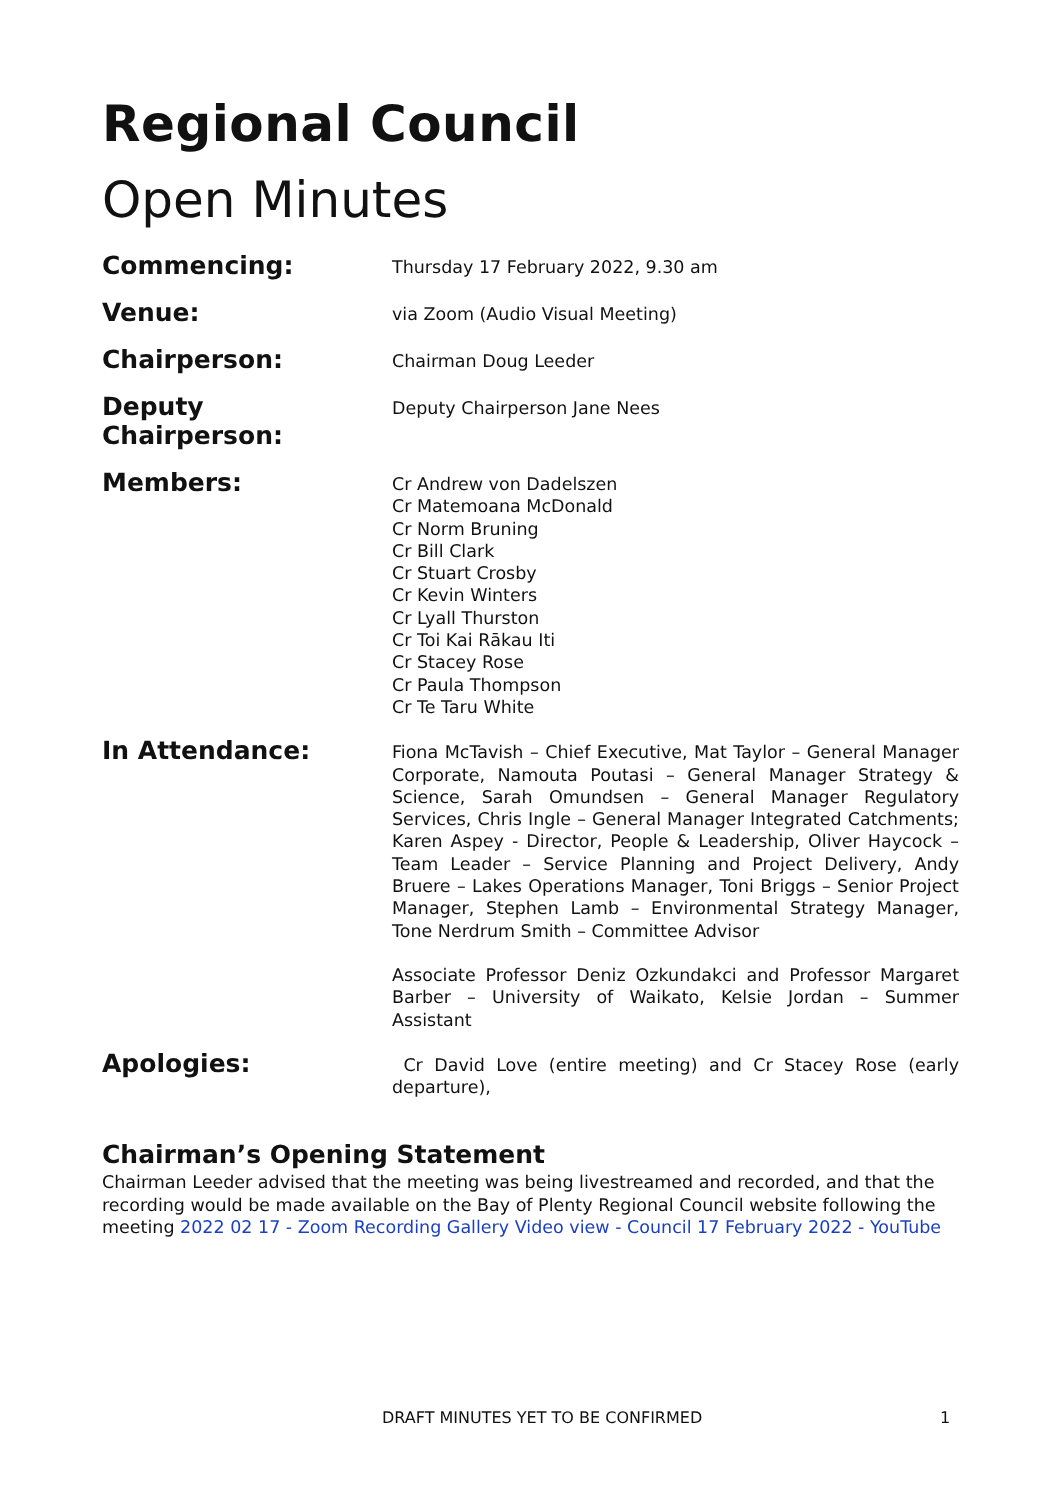Regional Council
Open Minutes
Commencing:
Thursday 17 February 2022, 9.30 am
Venue:
via Zoom (Audio Visual Meeting)
Chairperson:
Chairman Doug Leeder
Deputy Chairperson:
Deputy Chairperson Jane Nees
Members:
Cr Andrew von Dadelszen
Cr Matemoana McDonald
Cr Norm Bruning
Cr Bill Clark
Cr Stuart Crosby
Cr Kevin Winters
Cr Lyall Thurston
Cr Toi Kai Rākau Iti
Cr Stacey Rose
Cr Paula Thompson
Cr Te Taru White
In Attendance:
Fiona McTavish – Chief Executive, Mat Taylor – General Manager Corporate, Namouta Poutasi – General Manager Strategy & Science, Sarah Omundsen – General Manager Regulatory Services, Chris Ingle – General Manager Integrated Catchments; Karen Aspey - Director, People & Leadership, Oliver Haycock – Team Leader – Service Planning and Project Delivery, Andy Bruere – Lakes Operations Manager, Toni Briggs – Senior Project Manager, Stephen Lamb – Environmental Strategy Manager, Tone Nerdrum Smith – Committee Advisor
Associate Professor Deniz Ozkundakci and Professor Margaret Barber – University of Waikato, Kelsie Jordan – Summer Assistant
Apologies:
Cr David Love (entire meeting) and Cr Stacey Rose (early departure),
Chairman’s Opening Statement
Chairman Leeder advised that the meeting was being livestreamed and recorded, and that the recording would be made available on the Bay of Plenty Regional Council website following the meeting 2022 02 17 - Zoom Recording Gallery Video view - Council 17 February 2022 - YouTube
DRAFT MINUTES YET TO BE CONFIRMED 1